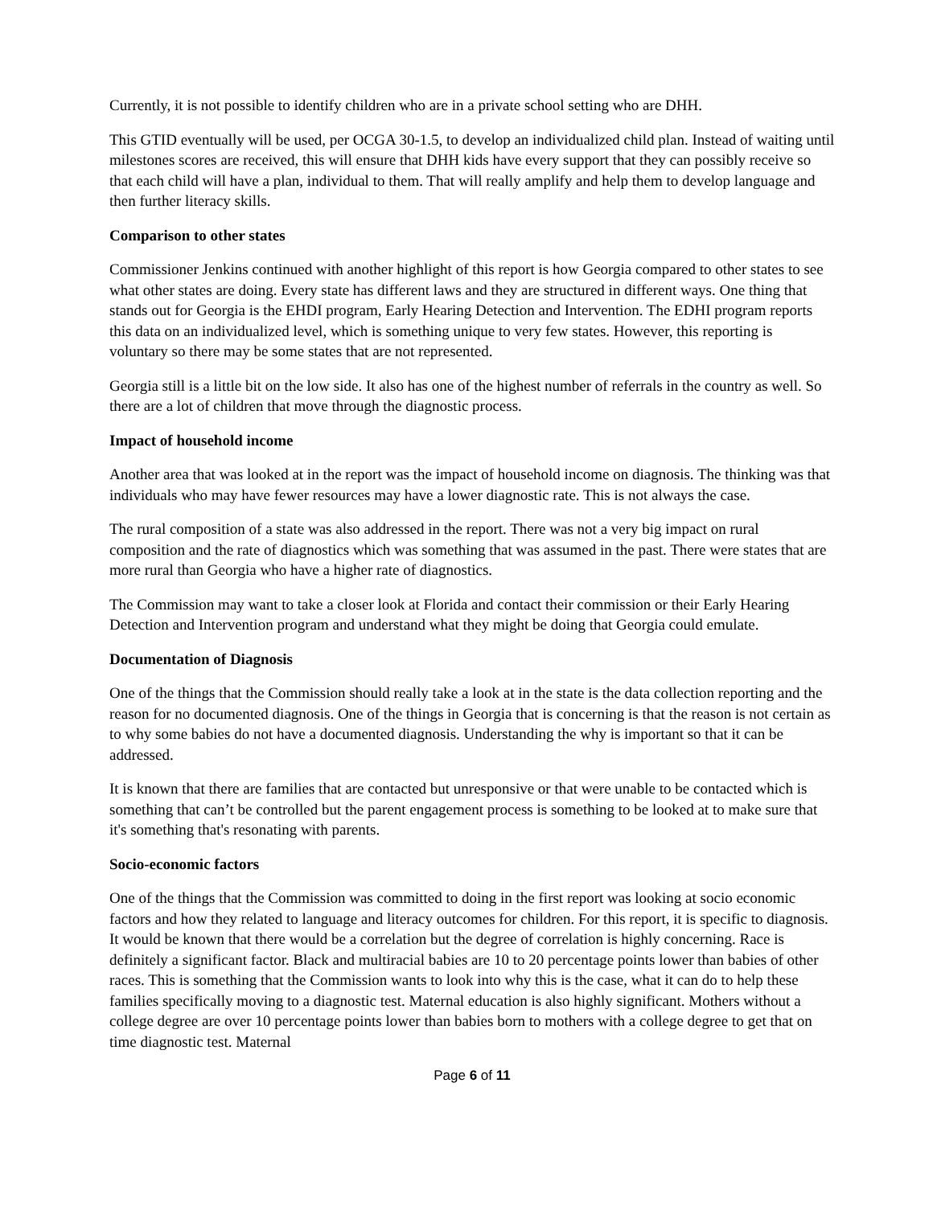Currently, it is not possible to identify children who are in a private school setting who are DHH.
This GTID eventually will be used, per OCGA 30-1.5, to develop an individualized child plan. Instead of waiting until milestones scores are received, this will ensure that DHH kids have every support that they can possibly receive so that each child will have a plan, individual to them. That will really amplify and help them to develop language and then further literacy skills.
Comparison to other states
Commissioner Jenkins continued with another highlight of this report is how Georgia compared to other states to see what other states are doing. Every state has different laws and they are structured in different ways. One thing that stands out for Georgia is the EHDI program, Early Hearing Detection and Intervention. The EDHI program reports this data on an individualized level, which is something unique to very few states. However, this reporting is voluntary so there may be some states that are not represented.
Georgia still is a little bit on the low side. It also has one of the highest number of referrals in the country as well. So there are a lot of children that move through the diagnostic process.
Impact of household income
Another area that was looked at in the report was the impact of household income on diagnosis. The thinking was that individuals who may have fewer resources may have a lower diagnostic rate. This is not always the case.
The rural composition of a state was also addressed in the report. There was not a very big impact on rural composition and the rate of diagnostics which was something that was assumed in the past. There were states that are more rural than Georgia who have a higher rate of diagnostics.
The Commission may want to take a closer look at Florida and contact their commission or their Early Hearing Detection and Intervention program and understand what they might be doing that Georgia could emulate.
Documentation of Diagnosis
One of the things that the Commission should really take a look at in the state is the data collection reporting and the reason for no documented diagnosis. One of the things in Georgia that is concerning is that the reason is not certain as to why some babies do not have a documented diagnosis. Understanding the why is important so that it can be addressed.
It is known that there are families that are contacted but unresponsive or that were unable to be contacted which is something that can’t be controlled but the parent engagement process is something to be looked at to make sure that it's something that's resonating with parents.
Socio-economic factors
One of the things that the Commission was committed to doing in the first report was looking at socio economic factors and how they related to language and literacy outcomes for children. For this report, it is specific to diagnosis. It would be known that there would be a correlation but the degree of correlation is highly concerning. Race is definitely a significant factor. Black and multiracial babies are 10 to 20 percentage points lower than babies of other races. This is something that the Commission wants to look into why this is the case, what it can do to help these families specifically moving to a diagnostic test. Maternal education is also highly significant. Mothers without a college degree are over 10 percentage points lower than babies born to mothers with a college degree to get that on time diagnostic test. Maternal
Page 6 of 11